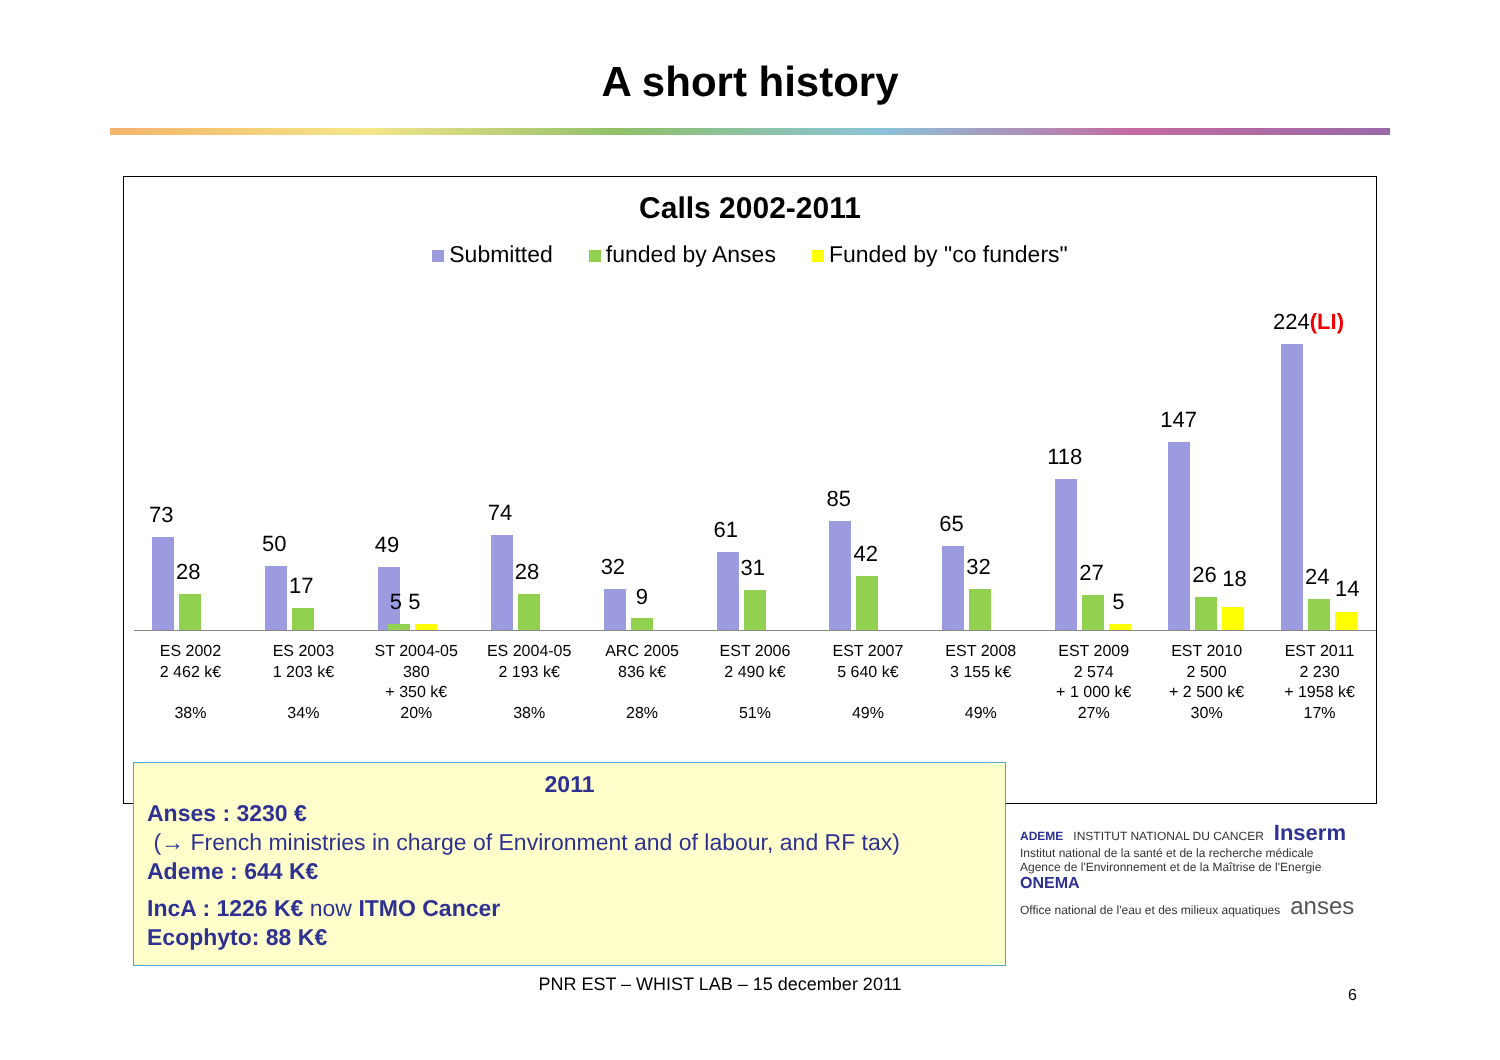A short history
Calls 2002-2011
Submitted funded by Anses Funded by "co funders"
73
28
50
17
49
5 5
74
28
32
9
61
31
85
42
65
32
118
27
5
147
26 18
224(LI)
24 14
ES 2002
2 462 k€
38%
ES 2003
1 203 k€
34%
ST 2004-05
380
+ 350 k€
20%
ES 2004-05
2 193 k€
38%
ARC 2005
836 k€
28%
EST 2006
2 490 k€
51%
EST 2007
5 640 k€
49%
EST 2008
3 155 k€
49%
EST 2009
2 574
+ 1 000 k€
27%
EST 2010
2 500
+ 2 500 k€
30%
EST 2011
2 230
+ 1958 k€
17%
2011
Anses : 3230 €
(→ French ministries in charge of Environment and of labour, and RF tax)
Ademe : 644 K€
IncA : 1226 K€ now ITMO Cancer
Ecophyto: 88 K€
ADEME INSTITUT NATIONAL DU CANCER Inserm
Institut national de la santé et de la recherche médicale
Agence de l'Environnement et de la Maîtrise de l'Energie ONEMA
Office national de l'eau et des milieux aquatiques anses
PNR EST – WHIST LAB – 15 december 2011 6